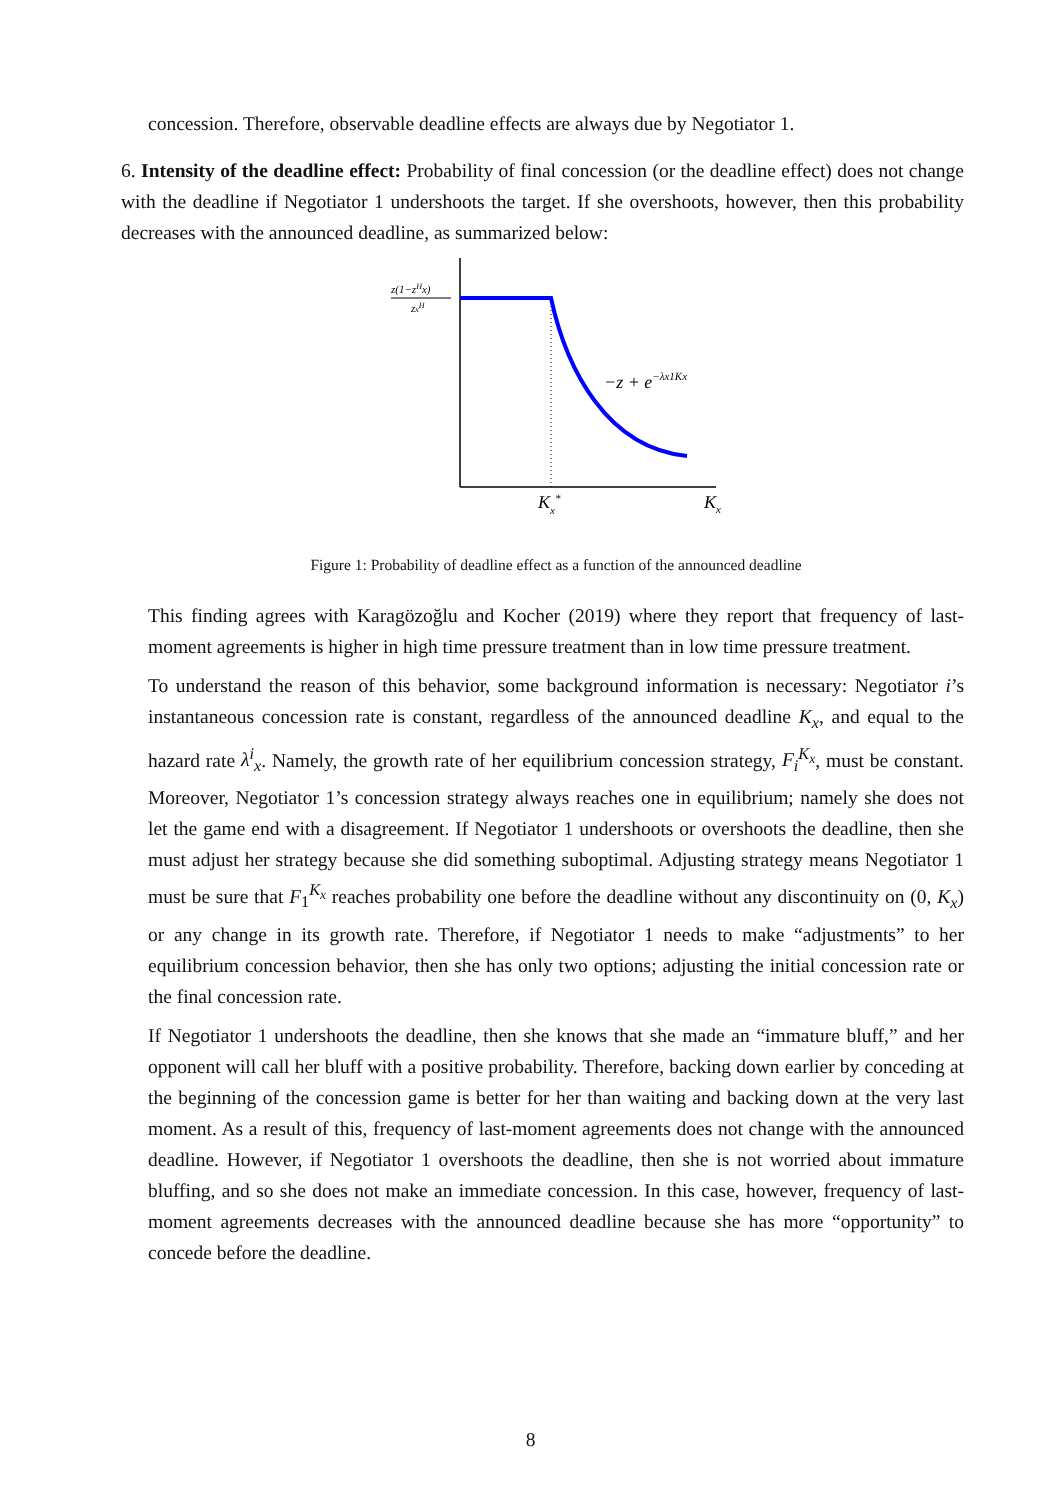concession. Therefore, observable deadline effects are always due by Negotiator 1.
6. Intensity of the deadline effect: Probability of final concession (or the deadline effect) does not change with the deadline if Negotiator 1 undershoots the target. If she overshoots, however, then this probability decreases with the announced deadline, as summarized below:
z(1−zHx)
zxH
−z + e−λx1Kx
Kx*
Kx
Figure 1: Probability of deadline effect as a function of the announced deadline
This finding agrees with Karagözoğlu and Kocher (2019) where they report that frequency of last-moment agreements is higher in high time pressure treatment than in low time pressure treatment.
To understand the reason of this behavior, some background information is necessary: Negotiator i’s instantaneous concession rate is constant, regardless of the announced deadline K<sub>x</sub>, and equal to the hazard rate λ<sup>i</sup><sub>x</sub>. Namely, the growth rate of her equilibrium concession strategy, F<sub>i</sub><sup>K<sub>x</sub></sup>, must be constant. Moreover, Negotiator 1’s concession strategy always reaches one in equilibrium; namely she does not let the game end with a disagreement. If Negotiator 1 undershoots or overshoots the deadline, then she must adjust her strategy because she did something suboptimal. Adjusting strategy means Negotiator 1 must be sure that F<sub>1</sub><sup>K<sub>x</sub></sup> reaches probability one before the deadline without any discontinuity on (0, K<sub>x</sub>) or any change in its growth rate. Therefore, if Negotiator 1 needs to make “adjustments” to her equilibrium concession behavior, then she has only two options; adjusting the initial concession rate or the final concession rate.
If Negotiator 1 undershoots the deadline, then she knows that she made an “immature bluff,” and her opponent will call her bluff with a positive probability. Therefore, backing down earlier by conceding at the beginning of the concession game is better for her than waiting and backing down at the very last moment. As a result of this, frequency of last-moment agreements does not change with the announced deadline. However, if Negotiator 1 overshoots the deadline, then she is not worried about immature bluffing, and so she does not make an immediate concession. In this case, however, frequency of last-moment agreements decreases with the announced deadline because she has more “opportunity” to concede before the deadline.
8